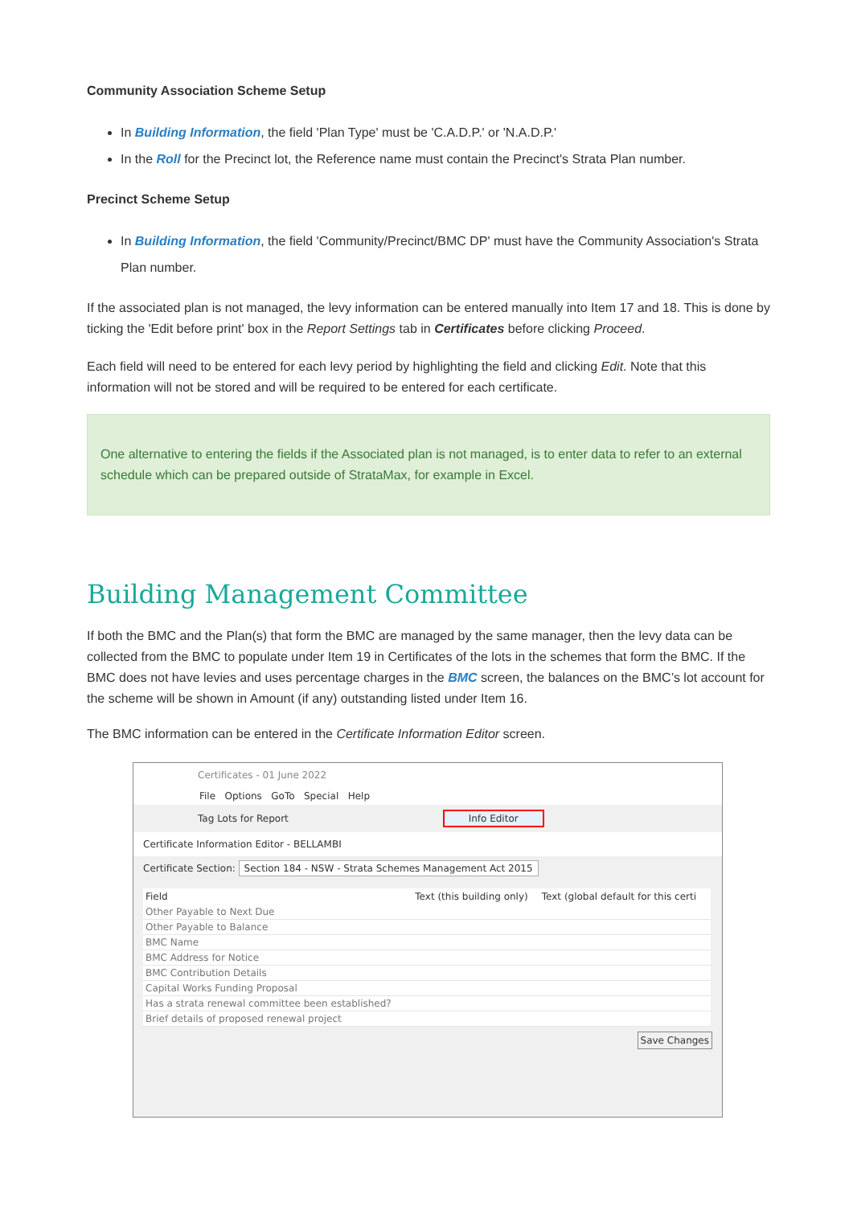Community Association Scheme Setup
In Building Information, the field 'Plan Type' must be 'C.A.D.P.' or 'N.A.D.P.'
In the Roll for the Precinct lot, the Reference name must contain the Precinct's Strata Plan number.
Precinct Scheme Setup
In Building Information, the field 'Community/Precinct/BMC DP' must have the Community Association's Strata Plan number.
If the associated plan is not managed, the levy information can be entered manually into Item 17 and 18. This is done by ticking the 'Edit before print' box in the Report Settings tab in Certificates before clicking Proceed.
Each field will need to be entered for each levy period by highlighting the field and clicking Edit. Note that this information will not be stored and will be required to be entered for each certificate.
One alternative to entering the fields if the Associated plan is not managed, is to enter data to refer to an external schedule which can be prepared outside of StrataMax, for example in Excel.
Building Management Committee
If both the BMC and the Plan(s) that form the BMC are managed by the same manager, then the levy data can be collected from the BMC to populate under Item 19 in Certificates of the lots in the schemes that form the BMC. If the BMC does not have levies and uses percentage charges in the BMC screen, the balances on the BMC’s lot account for the scheme will be shown in Amount (if any) outstanding listed under Item 16.
The BMC information can be entered in the Certificate Information Editor screen.
Certificates - 01 June 2022
File Options GoTo Special Help
Tag Lots for Report Info Editor
Certificate Information Editor - BELLAMBI
Certificate Section: Section 184 - NSW - Strata Schemes Management Act 2015
| Field | Text (this building only) | Text (global default for this certi |
| --- | --- | --- |
| Other Payable to Next Due | | |
| Other Payable to Balance | | |
| BMC Name | | |
| BMC Address for Notice | | |
| BMC Contribution Details | | |
| Capital Works Funding Proposal | | |
| Has a strata renewal committee been established? | | |
| Brief details of proposed renewal project | | |
Save Changes